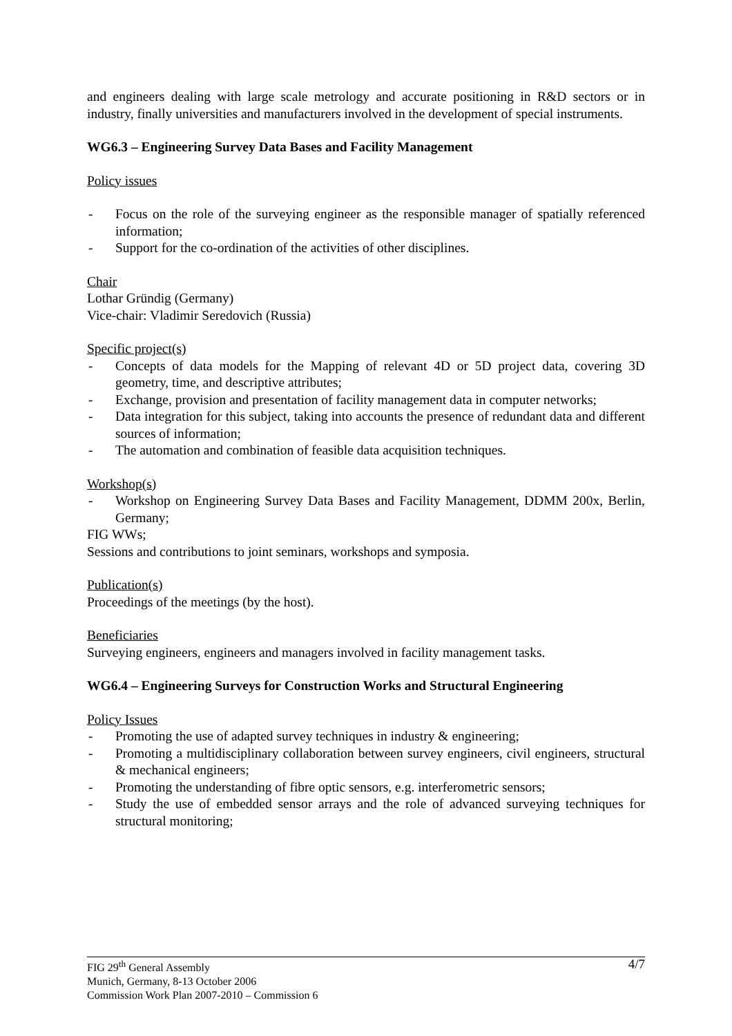and engineers dealing with large scale metrology and accurate positioning in R&D sectors or in industry, finally universities and manufacturers involved in the development of special instruments.
WG6.3 – Engineering Survey Data Bases and Facility Management
Policy issues
- Focus on the role of the surveying engineer as the responsible manager of spatially referenced information;
- Support for the co-ordination of the activities of other disciplines.
Chair
Lothar Gründig (Germany)
Vice-chair: Vladimir Seredovich (Russia)
Specific project(s)
- Concepts of data models for the Mapping of relevant 4D or 5D project data, covering 3D geometry, time, and descriptive attributes;
- Exchange, provision and presentation of facility management data in computer networks;
- Data integration for this subject, taking into accounts the presence of redundant data and different sources of information;
- The automation and combination of feasible data acquisition techniques.
Workshop(s)
- Workshop on Engineering Survey Data Bases and Facility Management, DDMM 200x, Berlin, Germany;
FIG WWs;
Sessions and contributions to joint seminars, workshops and symposia.
Publication(s)
Proceedings of the meetings (by the host).
Beneficiaries
Surveying engineers, engineers and managers involved in facility management tasks.
WG6.4 – Engineering Surveys for Construction Works and Structural Engineering
Policy Issues
- Promoting the use of adapted survey techniques in industry & engineering;
- Promoting a multidisciplinary collaboration between survey engineers, civil engineers, structural & mechanical engineers;
- Promoting the understanding of fibre optic sensors, e.g. interferometric sensors;
- Study the use of embedded sensor arrays and the role of advanced surveying techniques for structural monitoring;
FIG 29<sup>th</sup> General Assembly
Munich, Germany, 8-13 October 2006
Commission Work Plan 2007-2010 – Commission 6
4/7